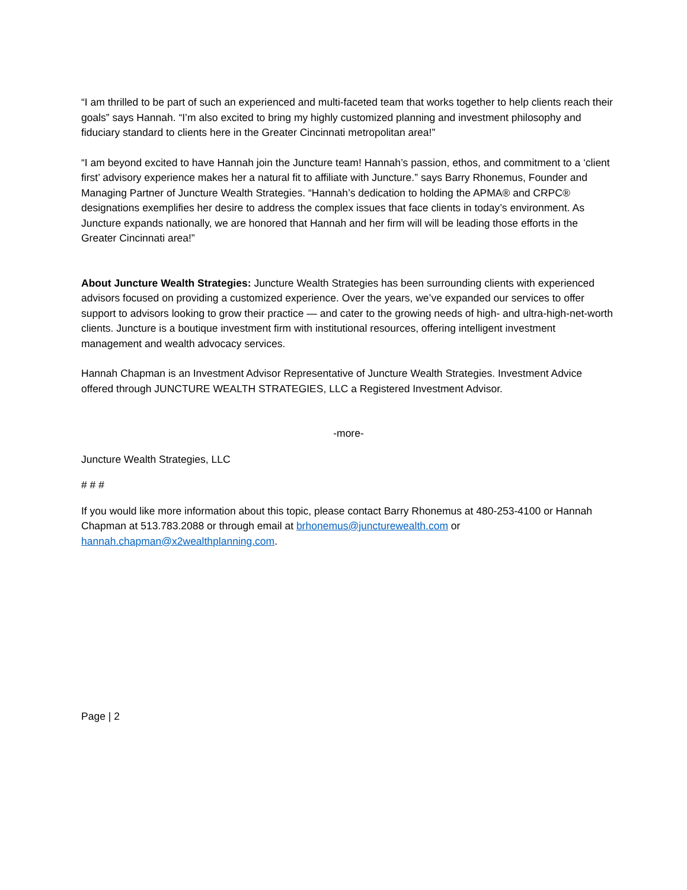“I am thrilled to be part of such an experienced and multi-faceted team that works together to help clients reach their goals” says Hannah. “I’m also excited to bring my highly customized planning and investment philosophy and fiduciary standard to clients here in the Greater Cincinnati metropolitan area!”
“I am beyond excited to have Hannah join the Juncture team! Hannah’s passion, ethos, and commitment to a ‘client first’ advisory experience makes her a natural fit to affiliate with Juncture.” says Barry Rhonemus, Founder and Managing Partner of Juncture Wealth Strategies. “Hannah’s dedication to holding the APMA® and CRPC® designations exemplifies her desire to address the complex issues that face clients in today’s environment. As Juncture expands nationally, we are honored that Hannah and her firm will will be leading those efforts in the Greater Cincinnati area!”
About Juncture Wealth Strategies: Juncture Wealth Strategies has been surrounding clients with experienced advisors focused on providing a customized experience. Over the years, we’ve expanded our services to offer support to advisors looking to grow their practice — and cater to the growing needs of high- and ultra-high-net-worth clients. Juncture is a boutique investment firm with institutional resources, offering intelligent investment management and wealth advocacy services.
Hannah Chapman is an Investment Advisor Representative of Juncture Wealth Strategies. Investment Advice offered through JUNCTURE WEALTH STRATEGIES, LLC a Registered Investment Advisor.
-more-
Juncture Wealth Strategies, LLC
# # #
If you would like more information about this topic, please contact Barry Rhonemus at 480-253-4100 or Hannah Chapman at 513.783.2088 or through email at brhonemus@juncturewealth.com or hannah.chapman@x2wealthplanning.com.
Page | 2